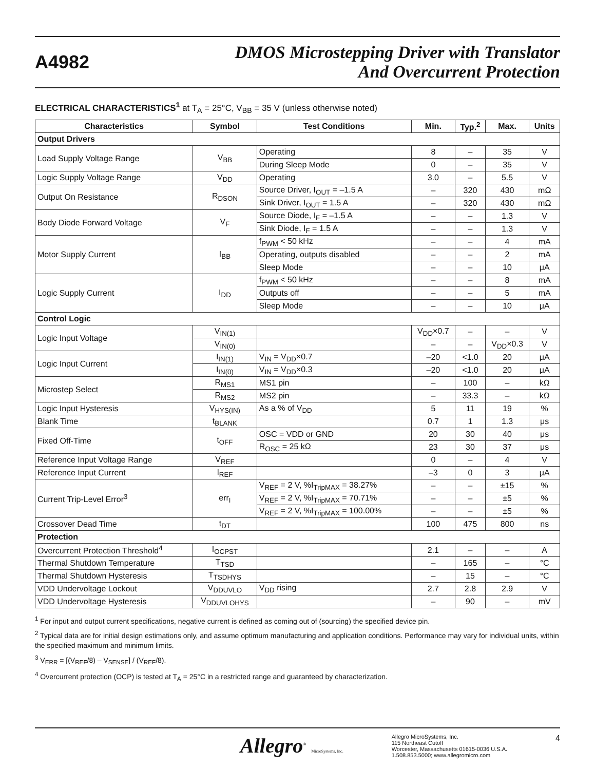A4982
DMOS Microstepping Driver with Translator
And Overcurrent Protection
ELECTRICAL CHARACTERISTICS<sup>1</sup> at T<sub>A</sub> = 25°C, V<sub>BB</sub> = 35 V (unless otherwise noted)
| Characteristics | Symbol | Test Conditions | Min. | Typ.<sup>2</sup> | Max. | Units |
| --- | --- | --- | --- | --- | --- | --- |
| Output Drivers | | | | | | |
| Load Supply Voltage Range | V<sub>BB</sub> | Operating | 8 | – | 35 | V |
| | | During Sleep Mode | 0 | – | 35 | V |
| Logic Supply Voltage Range | V<sub>DD</sub> | Operating | 3.0 | – | 5.5 | V |
| Output On Resistance | R<sub>DSON</sub> | Source Driver, I<sub>OUT</sub> = –1.5 A | – | 320 | 430 | mΩ |
| | | Sink Driver, I<sub>OUT</sub> = 1.5 A | – | 320 | 430 | mΩ |
| Body Diode Forward Voltage | V<sub>F</sub> | Source Diode, I<sub>F</sub> = –1.5 A | – | – | 1.3 | V |
| | | Sink Diode, I<sub>F</sub> = 1.5 A | – | – | 1.3 | V |
| Motor Supply Current | I<sub>BB</sub> | f<sub>PWM</sub> < 50 kHz | – | – | 4 | mA |
| | | Operating, outputs disabled | – | – | 2 | mA |
| | | Sleep Mode | – | – | 10 | μA |
| Logic Supply Current | I<sub>DD</sub> | f<sub>PWM</sub> < 50 kHz | – | – | 8 | mA |
| | | Outputs off | – | – | 5 | mA |
| | | Sleep Mode | – | – | 10 | μA |
| Control Logic | | | | | | |
| Logic Input Voltage | V<sub>IN(1)</sub> | | V<sub>DD</sub>×0.7 | – | – | V |
| | V<sub>IN(0)</sub> | | – | – | V<sub>DD</sub>×0.3 | V |
| Logic Input Current | I<sub>IN(1)</sub> | V<sub>IN</sub> = V<sub>DD</sub>×0.7 | –20 | <1.0 | 20 | μA |
| | I<sub>IN(0)</sub> | V<sub>IN</sub> = V<sub>DD</sub>×0.3 | –20 | <1.0 | 20 | μA |
| Microstep Select | R<sub>MS1</sub> | MS1 pin | – | 100 | – | kΩ |
| | R<sub>MS2</sub> | MS2 pin | – | 33.3 | – | kΩ |
| Logic Input Hysteresis | V<sub>HYS(IN)</sub> | As a % of V<sub>DD</sub> | 5 | 11 | 19 | % |
| Blank Time | t<sub>BLANK</sub> | | 0.7 | 1 | 1.3 | μs |
| Fixed Off-Time | t<sub>OFF</sub> | OSC = VDD or GND | 20 | 30 | 40 | μs |
| | | R<sub>OSC</sub> = 25 kΩ | 23 | 30 | 37 | μs |
| Reference Input Voltage Range | V<sub>REF</sub> | | 0 | – | 4 | V |
| Reference Input Current | I<sub>REF</sub> | | –3 | 0 | 3 | μA |
| Current Trip-Level Error<sup>3</sup> | err<sub>I</sub> | V<sub>REF</sub> = 2 V, %I<sub>TripMAX</sub> = 38.27% | – | – | ±15 | % |
| | | V<sub>REF</sub> = 2 V, %I<sub>TripMAX</sub> = 70.71% | – | – | ±5 | % |
| | | V<sub>REF</sub> = 2 V, %I<sub>TripMAX</sub> = 100.00% | – | – | ±5 | % |
| Crossover Dead Time | t<sub>DT</sub> | | 100 | 475 | 800 | ns |
| Protection | | | | | | |
| Overcurrent Protection Threshold<sup>4</sup> | I<sub>OCPST</sub> | | 2.1 | – | – | A |
| Thermal Shutdown Temperature | T<sub>TSD</sub> | | – | 165 | – | °C |
| Thermal Shutdown Hysteresis | T<sub>TSDHYS</sub> | | – | 15 | – | °C |
| VDD Undervoltage Lockout | V<sub>DDUVLO</sub> | V<sub>DD</sub> rising | 2.7 | 2.8 | 2.9 | V |
| VDD Undervoltage Hysteresis | V<sub>DDUVLOHYS</sub> | | – | 90 | – | mV |
<sup>1</sup> For input and output current specifications, negative current is defined as coming out of (sourcing) the specified device pin.
<sup>2</sup> Typical data are for initial design estimations only, and assume optimum manufacturing and application conditions. Performance may vary for individual units, within the specified maximum and minimum limits.
<sup>3</sup> V<sub>ERR</sub> = [(V<sub>REF</sub>/8) – V<sub>SENSE</sub>] / (V<sub>REF</sub>/8).
<sup>4</sup> Overcurrent protection (OCP) is tested at T<sub>A</sub> = 25°C in a restricted range and guaranteed by characterization.
Allegro<sup>®</sup> MicroSystems, Inc.
Allegro MicroSystems, Inc.
115 Northeast Cutoff
Worcester, Massachusetts 01615-0036 U.S.A.
1.508.853.5000; www.allegromicro.com
4